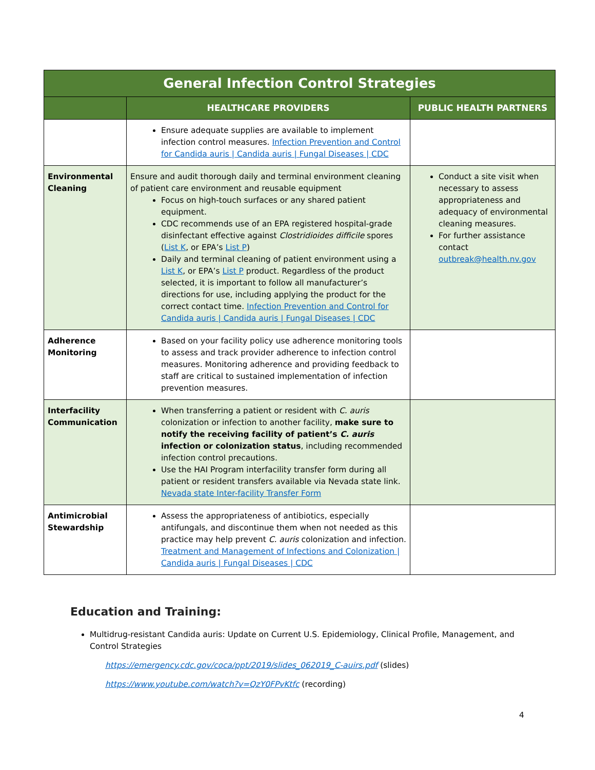| General Infection Control Strategies | | |
| --- | --- | --- |
| | HEALTHCARE PROVIDERS | PUBLIC HEALTH PARTNERS |
| | Ensure adequate supplies are available to implement infection control measures. Infection Prevention and Control for Candida auris / Candida auris / Fungal Diseases / CDC | |
| Environmental Cleaning | Ensure and audit thorough daily and terminal environment cleaning of patient care environment and reusable equipment Focus on high-touch surfaces or any shared patient equipment. CDC recommends use of an EPA registered hospital-grade disinfectant effective against Clostridioides difficile spores ( List K , or EPA’s List P ) Daily and terminal cleaning of patient environment using a List K , or EPA’s List P product. Regardless of the product selected, it is important to follow all manufacturer’s directions for use, including applying the product for the correct contact time. Infection Prevention and Control for Candida auris / Candida auris / Fungal Diseases / CDC | Conduct a site visit when necessary to assess appropriateness and adequacy of environmental cleaning measures. For further assistance contact outbreak@health.nv.gov |
| Adherence Monitoring | Based on your facility policy use adherence monitoring tools to assess and track provider adherence to infection control measures. Monitoring adherence and providing feedback to staff are critical to sustained implementation of infection prevention measures. | |
| Interfacility Communication | When transferring a patient or resident with C. auris colonization or infection to another facility, make sure to notify the receiving facility of patient’s C. auris infection or colonization status , including recommended infection control precautions. Use the HAI Program interfacility transfer form during all patient or resident transfers available via Nevada state link. Nevada state Inter-facility Transfer Form | |
| Antimicrobial Stewardship | Assess the appropriateness of antibiotics, especially antifungals, and discontinue them when not needed as this practice may help prevent C. auris colonization and infection. Treatment and Management of Infections and Colonization / Candida auris / Fungal Diseases / CDC | |
Education and Training:
Multidrug-resistant Candida auris: Update on Current U.S. Epidemiology, Clinical Profile, Management, and Control Strategies
https://emergency.cdc.gov/coca/ppt/2019/slides_062019_C-auirs.pdf (slides)
https://www.youtube.com/watch?v=QzY0FPvKtfc (recording)
4